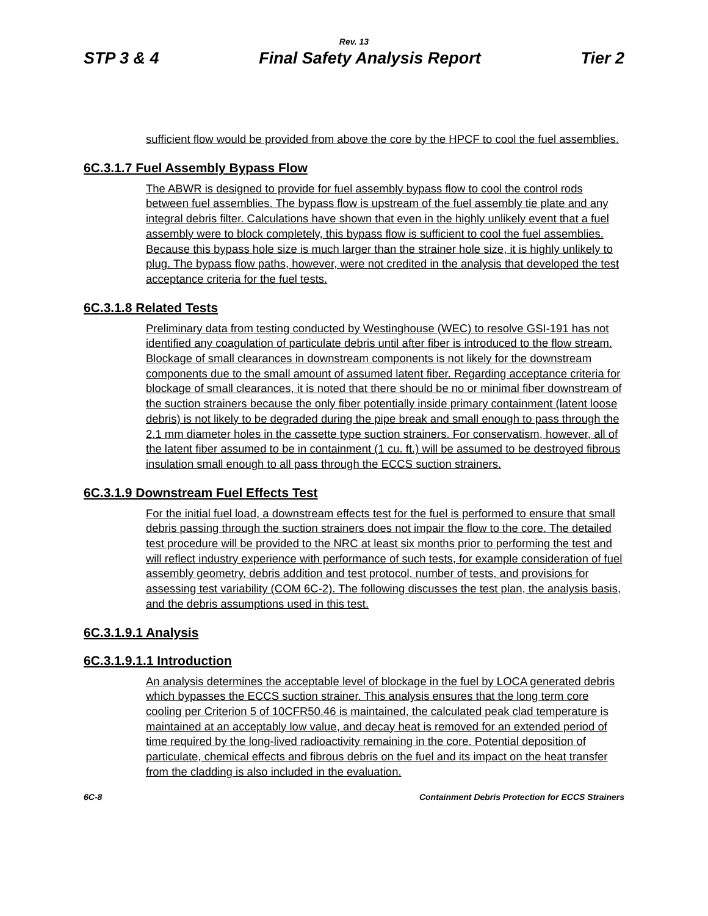Rev. 13
STP 3 & 4 Final Safety Analysis Report Tier 2
sufficient flow would be provided from above the core by the HPCF to cool the fuel assemblies.
6C.3.1.7 Fuel Assembly Bypass Flow
The ABWR is designed to provide for fuel assembly bypass flow to cool the control rods between fuel assemblies. The bypass flow is upstream of the fuel assembly tie plate and any integral debris filter. Calculations have shown that even in the highly unlikely event that a fuel assembly were to block completely, this bypass flow is sufficient to cool the fuel assemblies. Because this bypass hole size is much larger than the strainer hole size, it is highly unlikely to plug. The bypass flow paths, however, were not credited in the analysis that developed the test acceptance criteria for the fuel tests.
6C.3.1.8 Related Tests
Preliminary data from testing conducted by Westinghouse (WEC) to resolve GSI-191 has not identified any coagulation of particulate debris until after fiber is introduced to the flow stream. Blockage of small clearances in downstream components is not likely for the downstream components due to the small amount of assumed latent fiber. Regarding acceptance criteria for blockage of small clearances, it is noted that there should be no or minimal fiber downstream of the suction strainers because the only fiber potentially inside primary containment (latent loose debris) is not likely to be degraded during the pipe break and small enough to pass through the 2.1 mm diameter holes in the cassette type suction strainers. For conservatism, however, all of the latent fiber assumed to be in containment (1 cu. ft.) will be assumed to be destroyed fibrous insulation small enough to all pass through the ECCS suction strainers.
6C.3.1.9 Downstream Fuel Effects Test
For the initial fuel load, a downstream effects test for the fuel is performed to ensure that small debris passing through the suction strainers does not impair the flow to the core. The detailed test procedure will be provided to the NRC at least six months prior to performing the test and will reflect industry experience with performance of such tests, for example consideration of fuel assembly geometry, debris addition and test protocol, number of tests, and provisions for assessing test variability (COM 6C-2). The following discusses the test plan, the analysis basis, and the debris assumptions used in this test.
6C.3.1.9.1 Analysis
6C.3.1.9.1.1 Introduction
An analysis determines the acceptable level of blockage in the fuel by LOCA generated debris which bypasses the ECCS suction strainer. This analysis ensures that the long term core cooling per Criterion 5 of 10CFR50.46 is maintained, the calculated peak clad temperature is maintained at an acceptably low value, and decay heat is removed for an extended period of time required by the long-lived radioactivity remaining in the core. Potential deposition of particulate, chemical effects and fibrous debris on the fuel and its impact on the heat transfer from the cladding is also included in the evaluation.
6C-8 Containment Debris Protection for ECCS Strainers